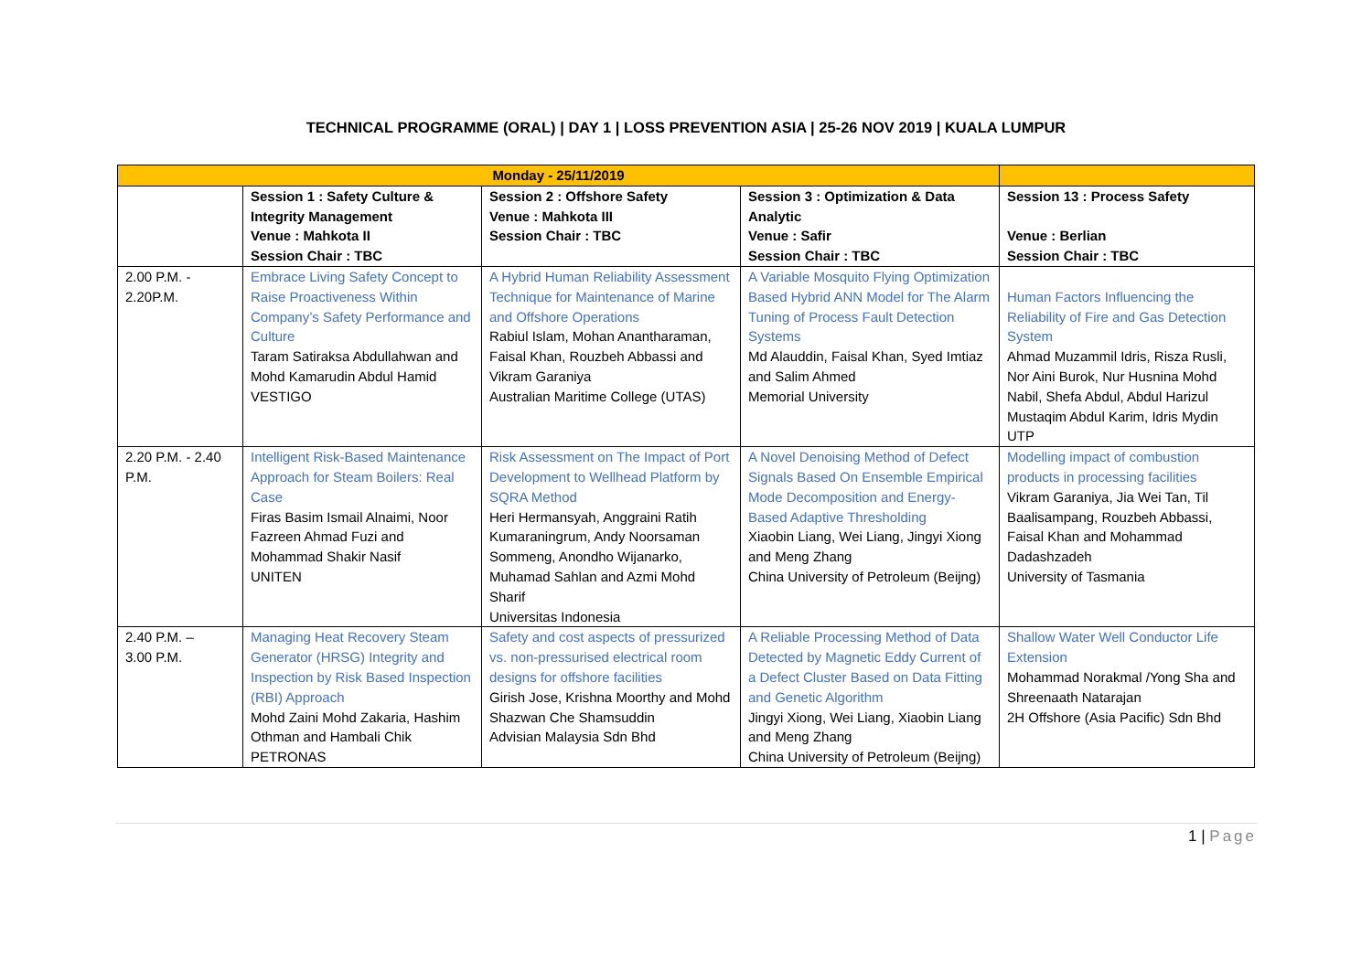TECHNICAL PROGRAMME (ORAL) | DAY 1 | LOSS PREVENTION ASIA | 25-26 NOV 2019 | KUALA LUMPUR
| Monday - 25/11/2019 | | | | |
| | Session 1 : Safety Culture & Integrity Management Venue : Mahkota II Session Chair : TBC | Session 2 : Offshore Safety Venue : Mahkota III Session Chair : TBC | Session 3 : Optimization & Data Analytic Venue : Safir Session Chair : TBC | Session 13 : Process Safety Venue : Berlian Session Chair : TBC |
| 2.00 P.M. - 2.20P.M. | Embrace Living Safety Concept to Raise Proactiveness Within Company’s Safety Performance and Culture Taram Satiraksa Abdullahwan and Mohd Kamarudin Abdul Hamid VESTIGO | A Hybrid Human Reliability Assessment Technique for Maintenance of Marine and Offshore Operations Rabiul Islam, Mohan Anantharaman, Faisal Khan, Rouzbeh Abbassi and Vikram Garaniya Australian Maritime College (UTAS) | A Variable Mosquito Flying Optimization Based Hybrid ANN Model for The Alarm Tuning of Process Fault Detection Systems Md Alauddin, Faisal Khan, Syed Imtiaz and Salim Ahmed Memorial University | Human Factors Influencing the Reliability of Fire and Gas Detection System Ahmad Muzammil Idris, Risza Rusli, Nor Aini Burok, Nur Husnina Mohd Nabil, Shefa Abdul, Abdul Harizul Mustaqim Abdul Karim, Idris Mydin UTP |
| 2.20 P.M. - 2.40 P.M. | Intelligent Risk-Based Maintenance Approach for Steam Boilers: Real Case Firas Basim Ismail Alnaimi, Noor Fazreen Ahmad Fuzi and Mohammad Shakir Nasif UNITEN | Risk Assessment on The Impact of Port Development to Wellhead Platform by SQRA Method Heri Hermansyah, Anggraini Ratih Kumaraningrum, Andy Noorsaman Sommeng, Anondho Wijanarko, Muhamad Sahlan and Azmi Mohd Sharif Universitas Indonesia | A Novel Denoising Method of Defect Signals Based On Ensemble Empirical Mode Decomposition and Energy-Based Adaptive Thresholding Xiaobin Liang, Wei Liang, Jingyi Xiong and Meng Zhang China University of Petroleum (Beijng) | Modelling impact of combustion products in processing facilities Vikram Garaniya, Jia Wei Tan, Til Baalisampang, Rouzbeh Abbassi, Faisal Khan and Mohammad Dadashzadeh University of Tasmania |
| 2.40 P.M. – 3.00 P.M. | Managing Heat Recovery Steam Generator (HRSG) Integrity and Inspection by Risk Based Inspection (RBI) Approach Mohd Zaini Mohd Zakaria, Hashim Othman and Hambali Chik PETRONAS | Safety and cost aspects of pressurized vs. non-pressurised electrical room designs for offshore facilities Girish Jose, Krishna Moorthy and Mohd Shazwan Che Shamsuddin Advisian Malaysia Sdn Bhd | A Reliable Processing Method of Data Detected by Magnetic Eddy Current of a Defect Cluster Based on Data Fitting and Genetic Algorithm Jingyi Xiong, Wei Liang, Xiaobin Liang and Meng Zhang China University of Petroleum (Beijng) | Shallow Water Well Conductor Life Extension Mohammad Norakmal /Yong Sha and Shreenaath Natarajan 2H Offshore (Asia Pacific) Sdn Bhd |
1 | Page